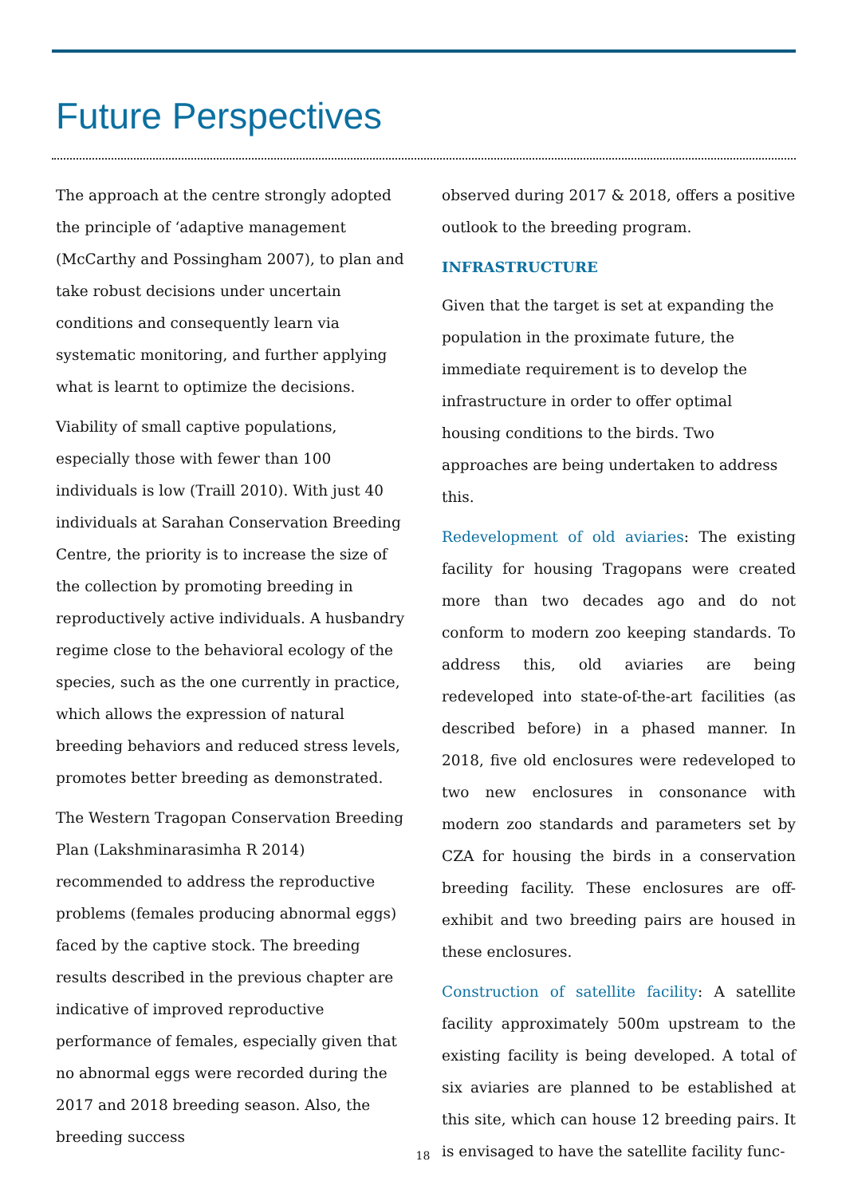Future Perspectives
The approach at the centre strongly adopted the principle of ‘adaptive management (McCarthy and Possingham 2007), to plan and take robust decisions under uncertain conditions and consequently learn via systematic monitoring, and further applying what is learnt to optimize the decisions.
Viability of small captive populations, especially those with fewer than 100 individuals is low (Traill 2010). With just 40 individuals at Sarahan Conservation Breeding Centre, the priority is to increase the size of the collection by promoting breeding in reproductively active individuals. A husbandry regime close to the behavioral ecology of the species, such as the one currently in practice, which allows the expression of natural breeding behaviors and reduced stress levels, promotes better breeding as demonstrated.
The Western Tragopan Conservation Breeding Plan (Lakshminarasimha R 2014) recommended to address the reproductive problems (females producing abnormal eggs) faced by the captive stock. The breeding results described in the previous chapter are indicative of improved reproductive performance of females, especially given that no abnormal eggs were recorded during the 2017 and 2018 breeding season. Also, the breeding success
observed during 2017 & 2018, offers a positive outlook to the breeding program.
INFRASTRUCTURE
Given that the target is set at expanding the population in the proximate future, the immediate requirement is to develop the infrastructure in order to offer optimal housing conditions to the birds. Two approaches are being undertaken to address this.
Redevelopment of old aviaries: The existing facility for housing Tragopans were created more than two decades ago and do not conform to modern zoo keeping standards. To address this, old aviaries are being redeveloped into state-of-the-art facilities (as described before) in a phased manner. In 2018, five old enclosures were redeveloped to two new enclosures in consonance with modern zoo standards and parameters set by CZA for housing the birds in a conservation breeding facility. These enclosures are off-exhibit and two breeding pairs are housed in these enclosures.
Construction of satellite facility: A satellite facility approximately 500m upstream to the existing facility is being developed. A total of six aviaries are planned to be established at this site, which can house 12 breeding pairs. It is envisaged to have the satellite facility func-
18